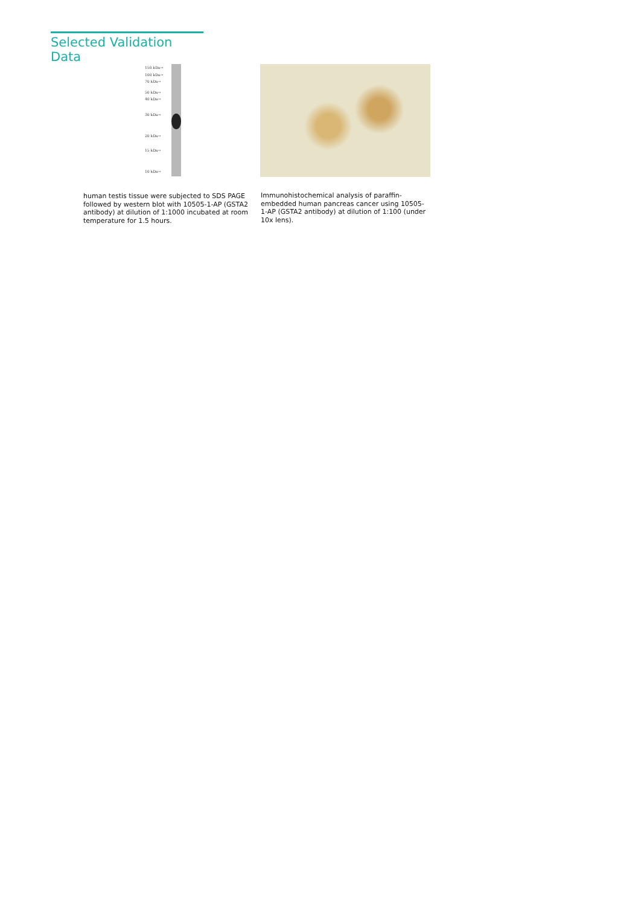Selected Validation Data
150 kDa→
100 kDa→
70 kDa→
50 kDa→
40 kDa→
30 kDa→
20 kDa→
15 kDa→
10 kDa→
human testis tissue were subjected to SDS PAGE followed by western blot with 10505-1-AP (GSTA2 antibody) at dilution of 1:1000 incubated at room temperature for 1.5 hours.
Immunohistochemical analysis of paraffin-embedded human pancreas cancer using 10505-1-AP (GSTA2 antibody) at dilution of 1:100 (under 10x lens).